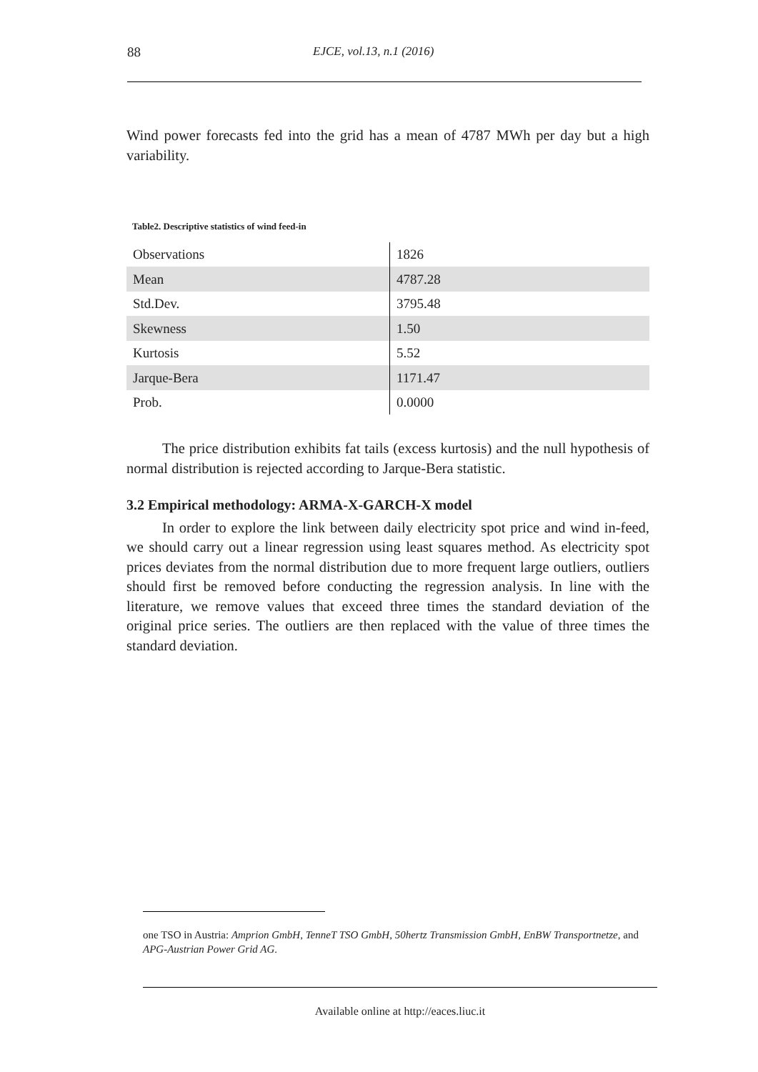88 EJCE, vol.13, n.1 (2016)
Wind power forecasts fed into the grid has a mean of 4787 MWh per day but a high variability.
Table2. Descriptive statistics of wind feed-in
| Observations | 1826 |
| Mean | 4787.28 |
| Std.Dev. | 3795.48 |
| Skewness | 1.50 |
| Kurtosis | 5.52 |
| Jarque-Bera | 1171.47 |
| Prob. | 0.0000 |
The price distribution exhibits fat tails (excess kurtosis) and the null hypothesis of normal distribution is rejected according to Jarque-Bera statistic.
3.2 Empirical methodology: ARMA-X-GARCH-X model
In order to explore the link between daily electricity spot price and wind in-feed, we should carry out a linear regression using least squares method. As electricity spot prices deviates from the normal distribution due to more frequent large outliers, outliers should first be removed before conducting the regression analysis. In line with the literature, we remove values that exceed three times the standard deviation of the original price series. The outliers are then replaced with the value of three times the standard deviation.
one TSO in Austria: Amprion GmbH, TenneT TSO GmbH, 50hertz Transmission GmbH, EnBW Transportnetze, and APG-Austrian Power Grid AG.
Available online at http://eaces.liuc.it